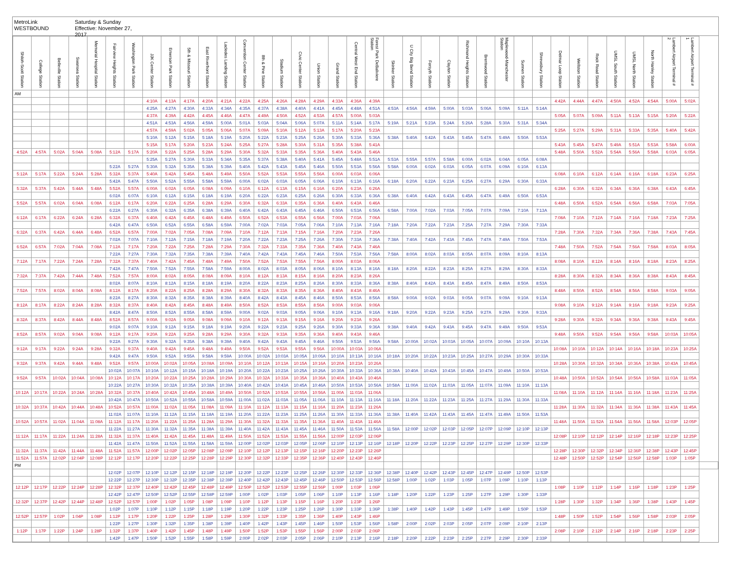MetroLink
WESTBOUND
Saturday & Sunday
Effective: November 27, 2017
| Shiloh-Scott Station | College Station | Belleville Station | Swansea Station | Memorial Hospital Station | Fairview Heights Station | Washington Park Station | JJK Center Station | Emerson Park Station | 5th & Missouri Station | East Riverfront Station | Lacledes Landing Station | Convention Center Station | 8th & Pine Station | Stadium Station | Civic Center Station | Union Station | Grand Station | Central West End Station | Forest Park DeBaliviere Station | Skinker Station | U City Big Bend Station | Forsyth Station | Clayton Station | Richmond Heights Station | Brentwood Station | Maplewood-Manchester Station | Sunnen Station | Shrewsbury Station | Delmar Loop Station | Wellston Station | Rock Road Station | UMSL South Station | UMSL North Station | North Hanley Station | Lambert Airport Terminal # 2 | Lambert Airport Terminal # 1 | |
| --- | --- | --- | --- | --- | --- | --- | --- | --- | --- | --- | --- | --- | --- | --- | --- | --- | --- | --- | --- | --- | --- | --- | --- | --- | --- | --- | --- | --- | --- | --- | --- | --- | --- | --- | --- | --- | --- |
| AM | | | | | | | | | | | | | | | | | | | | | | | | | | | | | | | | | | | | | |
| | | | | | | | 4:10A | 4:13A | 4:17A | 4:20A | 4:21A | 4:22A | 4:25A | 4:26A | 4:28A | 4:29A | 4:33A | 4:36A | 4:39A | | | | | | | | | | 4:42A | 4:44A | 4:47A | 4:50A | 4:52A | 4:54A | 5:00A | 5:02A | |
| | | | | | | | 4:25A | 4:27A | 4:30A | 4:33A | 4:34A | 4:35A | 4:37A | 4:38A | 4:40A | 4:41A | 4:45A | 4:48A | 4:51A | 4:53A | 4:56A | 4:59A | 5:00A | 5:03A | 5:06A | 5:09A | 5:11A | 5:14A | | | | | | | | | |
| | | | | | | | 4:37A | 4:39A | 4:42A | 4:45A | 4:46A | 4:47A | 4:49A | 4:50A | 4:52A | 4:53A | 4:57A | 5:00A | 5:03A | | | | | | | | | | 5:05A | 5:07A | 5:09A | 5:11A | 5:13A | 5:15A | 5:20A | 5:22A | |
| | | | | | | | 4:51A | 4:53A | 4:56A | 4:59A | 5:00A | 5:01A | 5:03A | 5:04A | 5:06A | 5:07A | 5:11A | 5:14A | 5:17A | 5:19A | 5:21A | 5:23A | 5:24A | 5:26A | 5:28A | 5:30A | 5:31A | 5:34A | | | | | | | | | |
| | | | | | | | 4:57A | 4:59A | 5:02A | 5:05A | 5:06A | 5:07A | 5:09A | 5:10A | 5:12A | 5:13A | 5:17A | 5:20A | 5:23A | | | | | | | | | | 5:25A | 5:27A | 5:29A | 5:31A | 5:33A | 5:35A | 5:40A | 5:42A | |
| | | | | | | | 5:10A | 5:12A | 5:15A | 5:18A | 5:19A | 5:20A | 5:22A | 5:23A | 5:25A | 5:26A | 5:30A | 5:33A | 5:36A | 5:38A | 5:40A | 5:42A | 5:43A | 5:45A | 5:47A | 5:49A | 5:50A | 5:53A | | | | | | | | | |
| | | | | | | | 5:15A | 5:17A | 5:20A | 5:23A | 5:24A | 5:25A | 5:27A | 5:28A | 5:30A | 5:31A | 5:35A | 5:38A | 5:41A | | | | | | | | | | 5:43A | 5:45A | 5:47A | 5:49A | 5:51A | 5:53A | 5:58A | 6:00A | |
| 4:52A | 4:57A | 5:02A | 5:04A | 5:08A | 5:12A | 5:17A | 5:20A | 5:22A | 5:25A | 5:28A | 5:29A | 5:30A | 5:32A | 5:33A | 5:35A | 5:36A | 5:40A | 5:43A | 5:46A | | | | | | | | | | 5:48A | 5:50A | 5:52A | 5:54A | 5:56A | 5:58A | 6:03A | 6:05A | |
| | | | | | | | 5:25A | 5:27A | 5:30A | 5:33A | 5:34A | 5:35A | 5:37A | 5:38A | 5:40A | 5:41A | 5:45A | 5:48A | 5:51A | 5:53A | 5:55A | 5:57A | 5:58A | 6:00A | 6:02A | 6:04A | 6:05A | 6:08A | | | | | | | | | |
| | | | | | 5:22A | 5:27A | 5:30A | 5:32A | 5:35A | 5:38A | 5:39A | 5:40A | 5:42A | 5:43A | 5:45A | 5:46A | 5:50A | 5:53A | 5:56A | 5:58A | 6:00A | 6:02A | 6:03A | 6:05A | 6:07A | 6:09A | 6:10A | 6:13A | | | | | | | | | |
| 5:12A | 5:17A | 5:22A | 5:24A | 5:28A | 5:32A | 5:37A | 5:40A | 5:42A | 5:45A | 5:48A | 5:49A | 5:50A | 5:52A | 5:53A | 5:55A | 5:56A | 6:00A | 6:03A | 6:06A | | | | | | | | | | 6:08A | 6:10A | 6:12A | 6:14A | 6:16A | 6:18A | 6:23A | 6:25A | |
| | | | | | 5:42A | 5:47A | 5:50A | 5:52A | 5:55A | 5:58A | 5:59A | 6:00A | 6:02A | 6:03A | 6:05A | 6:06A | 6:10A | 6:13A | 6:16A | 6:18A | 6:20A | 6:22A | 6:23A | 6:25A | 6:27A | 6:29A | 6:30A | 6:33A | | | | | | | | | |
| 5:32A | 5:37A | 5:42A | 5:44A | 5:48A | 5:52A | 5:57A | 6:00A | 6:02A | 6:05A | 6:08A | 6:09A | 6:10A | 6:12A | 6:13A | 6:15A | 6:16A | 6:20A | 6:23A | 6:26A | | | | | | | | | | 6:28A | 6:30A | 6:32A | 6:34A | 6:36A | 6:38A | 6:43A | 6:45A | |
| | | | | | 6:02A | 6:07A | 6:10A | 6:12A | 6:15A | 6:18A | 6:19A | 6:20A | 6:22A | 6:23A | 6:25A | 6:26A | 6:30A | 6:33A | 6:36A | 6:38A | 6:40A | 6:42A | 6:43A | 6:45A | 6:47A | 6:49A | 6:50A | 6:53A | | | | | | | | | |
| 5:52A | 5:57A | 6:02A | 6:04A | 6:08A | 6:12A | 6:17A | 6:20A | 6:22A | 6:25A | 6:28A | 6:29A | 6:30A | 6:32A | 6:33A | 6:35A | 6:36A | 6:40A | 6:43A | 6:46A | | | | | | | | | | 6:48A | 6:50A | 6:52A | 6:54A | 6:56A | 6:58A | 7:03A | 7:05A | |
| | | | | | 6:22A | 6:27A | 6:30A | 6:32A | 6:35A | 6:38A | 6:39A | 6:40A | 6:42A | 6:43A | 6:45A | 6:46A | 6:50A | 6:53A | 6:56A | 6:58A | 7:00A | 7:02A | 7:03A | 7:05A | 7:07A | 7:09A | 7:10A | 7:13A | | | | | | | | | |
| 6:12A | 6:17A | 6:22A | 6:24A | 6:28A | 6:32A | 6:37A | 6:40A | 6:42A | 6:45A | 6:48A | 6:49A | 6:50A | 6:52A | 6:53A | 6:55A | 6:56A | 7:00A | 7:03A | 7:06A | | | | | | | | | | 7:08A | 7:10A | 7:12A | 7:14A | 7:16A | 7:18A | 7:23A | 7:25A | |
| | | | | | 6:42A | 6:47A | 6:50A | 6:52A | 6:55A | 6:58A | 6:59A | 7:00A | 7:02A | 7:03A | 7:05A | 7:06A | 7:10A | 7:13A | 7:16A | 7:18A | 7:20A | 7:22A | 7:23A | 7:25A | 7:27A | 7:29A | 7:30A | 7:33A | | | | | | | | | |
| 6:32A | 6:37A | 6:42A | 6:44A | 6:48A | 6:52A | 6:57A | 7:00A | 7:02A | 7:05A | 7:08A | 7:09A | 7:10A | 7:12A | 7:13A | 7:15A | 7:16A | 7:20A | 7:23A | 7:26A | | | | | | | | | | 7:28A | 7:30A | 7:32A | 7:34A | 7:36A | 7:38A | 7:43A | 7:45A | |
| | | | | | 7:02A | 7:07A | 7:10A | 7:12A | 7:15A | 7:18A | 7:19A | 7:20A | 7:22A | 7:23A | 7:25A | 7:26A | 7:30A | 7:33A | 7:36A | 7:38A | 7:40A | 7:42A | 7:43A | 7:45A | 7:47A | 7:49A | 7:50A | 7:53A | | | | | | | | | |
| 6:52A | 6:57A | 7:02A | 7:04A | 7:08A | 7:12A | 7:17A | 7:20A | 7:22A | 7:25A | 7:28A | 7:29A | 7:30A | 7:32A | 7:33A | 7:35A | 7:36A | 7:40A | 7:43A | 7:46A | | | | | | | | | | 7:48A | 7:50A | 7:52A | 7:54A | 7:56A | 7:58A | 8:03A | 8:05A | |
| | | | | | 7:22A | 7:27A | 7:30A | 7:32A | 7:35A | 7:38A | 7:39A | 7:40A | 7:42A | 7:43A | 7:45A | 7:46A | 7:50A | 7:53A | 7:56A | 7:58A | 8:00A | 8:02A | 8:03A | 8:05A | 8:07A | 8:09A | 8:10A | 8:13A | | | | | | | | | |
| 7:12A | 7:17A | 7:22A | 7:24A | 7:28A | 7:32A | 7:37A | 7:40A | 7:42A | 7:45A | 7:48A | 7:49A | 7:50A | 7:52A | 7:53A | 7:55A | 7:56A | 8:00A | 8:03A | 8:06A | | | | | | | | | | 8:08A | 8:10A | 8:12A | 8:14A | 8:16A | 8:18A | 8:23A | 8:25A | |
| | | | | | 7:42A | 7:47A | 7:50A | 7:52A | 7:55A | 7:58A | 7:59A | 8:00A | 8:02A | 8:03A | 8:05A | 8:06A | 8:10A | 8:13A | 8:16A | 8:18A | 8:20A | 8:22A | 8:23A | 8:25A | 8:27A | 8:29A | 8:30A | 8:33A | | | | | | | | | |
| 7:32A | 7:37A | 7:42A | 7:44A | 7:48A | 7:52A | 7:57A | 8:00A | 8:02A | 8:05A | 8:08A | 8:09A | 8:10A | 8:12A | 8:13A | 8:15A | 8:16A | 8:20A | 8:23A | 8:26A | | | | | | | | | | 8:28A | 8:30A | 8:32A | 8:34A | 8:36A | 8:38A | 8:43A | 8:45A | |
| | | | | | 8:02A | 8:07A | 8:10A | 8:12A | 8:15A | 8:18A | 8:19A | 8:20A | 8:22A | 8:23A | 8:25A | 8:26A | 8:30A | 8:33A | 8:36A | 8:38A | 8:40A | 8:42A | 8:43A | 8:45A | 8:47A | 8:49A | 8:50A | 8:53A | | | | | | | | | |
| 7:52A | 7:57A | 8:02A | 8:04A | 8:08A | 8:12A | 8:17A | 8:20A | 8:22A | 8:25A | 8:28A | 8:29A | 8:30A | 8:32A | 8:33A | 8:35A | 8:36A | 8:40A | 8:43A | 8:46A | | | | | | | | | | 8:48A | 8:50A | 8:52A | 8:54A | 8:56A | 8:58A | 9:03A | 9:05A | |
| | | | | | 8:22A | 8:27A | 8:30A | 8:32A | 8:35A | 8:38A | 8:39A | 8:40A | 8:42A | 8:43A | 8:45A | 8:46A | 8:50A | 8:53A | 8:56A | 8:58A | 9:00A | 9:02A | 9:03A | 9:05A | 9:07A | 9:09A | 9:10A | 9:13A | | | | | | | | | |
| 8:12A | 8:17A | 8:22A | 8:24A | 8:28A | 8:32A | 8:37A | 8:40A | 8:42A | 8:45A | 8:48A | 8:49A | 8:50A | 8:52A | 8:53A | 8:55A | 8:56A | 9:00A | 9:03A | 9:06A | | | | | | | | | | 9:08A | 9:10A | 9:12A | 9:14A | 9:16A | 9:18A | 9:23A | 9:25A | |
| | | | | | 8:42A | 8:47A | 8:50A | 8:52A | 8:55A | 8:58A | 8:59A | 9:00A | 9:02A | 9:03A | 9:05A | 9:06A | 9:10A | 9:13A | 9:16A | 9:18A | 9:20A | 9:22A | 9:23A | 9:25A | 9:27A | 9:29A | 9:30A | 9:33A | | | | | | | | | |
| 8:32A | 8:37A | 8:42A | 8:44A | 8:48A | 8:52A | 8:57A | 9:00A | 9:02A | 9:05A | 9:08A | 9:09A | 9:10A | 9:12A | 9:13A | 9:15A | 9:16A | 9:20A | 9:23A | 9:26A | | | | | | | | | | 9:28A | 9:30A | 9:32A | 9:34A | 9:36A | 9:38A | 9:43A | 9:45A | |
| | | | | | 9:02A | 9:07A | 9:10A | 9:12A | 9:15A | 9:18A | 9:19A | 9:20A | 9:22A | 9:23A | 9:25A | 9:26A | 9:30A | 9:33A | 9:36A | 9:38A | 9:40A | 9:42A | 9:43A | 9:45A | 9:47A | 9:49A | 9:50A | 9:53A | | | | | | | | | |
| 8:52A | 8:57A | 9:02A | 9:04A | 9:08A | 9:12A | 9:17A | 9:20A | 9:22A | 9:25A | 9:28A | 9:29A | 9:30A | 9:32A | 9:33A | 9:35A | 9:36A | 9:40A | 9:43A | 9:46A | | | | | | | | | | 9:48A | 9:50A | 9:52A | 9:54A | 9:56A | 9:58A | 10:03A | 10:05A | |
| | | | | | 9:22A | 9:27A | 9:30A | 9:32A | 9:35A | 9:38A | 9:39A | 9:40A | 9:42A | 9:43A | 9:45A | 9:46A | 9:50A | 9:53A | 9:56A | 9:58A | 10:00A | 10:02A | 10:03A | 10:05A | 10:07A | 10:09A | 10:10A | 10:13A | | | | | | | | | |
| 9:12A | 9:17A | 9:22A | 9:24A | 9:28A | 9:32A | 9:37A | 9:40A | 9:42A | 9:45A | 9:48A | 9:49A | 9:50A | 9:52A | 9:53A | 9:55A | 9:56A | 10:00A | 10:03A | 10:06A | | | | | | | | | | 10:08A | 10:10A | 10:12A | 10:14A | 10:16A | 10:18A | 10:23A | 10:25A | |
| | | | | | 9:42A | 9:47A | 9:50A | 9:52A | 9:55A | 9:58A | 9:59A | 10:00A | 10:02A | 10:03A | 10:05A | 10:06A | 10:10A | 10:13A | 10:16A | 10:18A | 10:20A | 10:22A | 10:23A | 10:25A | 10:27A | 10:29A | 10:30A | 10:33A | | | | | | | | | |
| 9:32A | 9:37A | 9:42A | 9:44A | 9:48A | 9:52A | 9:57A | 10:00A | 10:02A | 10:05A | 10:08A | 10:09A | 10:10A | 10:12A | 10:13A | 10:15A | 10:16A | 10:20A | 10:23A | 10:26A | | | | | | | | | | 10:28A | 10:30A | 10:32A | 10:34A | 10:36A | 10:38A | 10:43A | 10:45A | |
| | | | | | 10:02A | 10:07A | 10:10A | 10:12A | 10:15A | 10:18A | 10:19A | 10:20A | 10:22A | 10:23A | 10:25A | 10:26A | 10:30A | 10:33A | 10:36A | 10:38A | 10:40A | 10:42A | 10:43A | 10:45A | 10:47A | 10:49A | 10:50A | 10:53A | | | | | | | | | |
| 9:52A | 9:57A | 10:02A | 10:04A | 10:08A | 10:12A | 10:17A | 10:20A | 10:22A | 10:25A | 10:28A | 10:29A | 10:30A | 10:32A | 10:33A | 10:35A | 10:36A | 10:40A | 10:43A | 10:46A | | | | | | | | | | 10:48A | 10:50A | 10:52A | 10:54A | 10:56A | 10:58A | 11:03A | 11:05A | |
| | | | | | 10:22A | 10:27A | 10:30A | 10:32A | 10:35A | 10:38A | 10:39A | 10:40A | 10:42A | 10:43A | 10:45A | 10:46A | 10:50A | 10:53A | 10:56A | 10:58A | 11:00A | 11:02A | 11:03A | 11:05A | 11:07A | 11:09A | 11:10A | 11:13A | | | | | | | | | |
| 10:12A | 10:17A | 10:22A | 10:24A | 10:28A | 10:32A | 10:37A | 10:40A | 10:42A | 10:45A | 10:48A | 10:49A | 10:50A | 10:52A | 10:53A | 10:55A | 10:56A | 11:00A | 11:03A | 11:06A | | | | | | | | | | 11:08A | 11:10A | 11:12A | 11:14A | 11:16A | 11:18A | 11:23A | 11:25A | |
| | | | | | 10:42A | 10:47A | 10:50A | 10:52A | 10:55A | 10:58A | 10:59A | 11:00A | 11:02A | 11:03A | 11:05A | 11:06A | 11:10A | 11:13A | 11:16A | 11:18A | 11:20A | 11:22A | 11:23A | 11:25A | 11:27A | 11:29A | 11:30A | 11:33A | | | | | | | | | |
| 10:32A | 10:37A | 10:42A | 10:44A | 10:48A | 10:52A | 10:57A | 11:00A | 11:02A | 11:05A | 11:08A | 11:09A | 11:10A | 11:12A | 11:13A | 11:15A | 11:16A | 11:20A | 11:23A | 11:26A | | | | | | | | | | 11:28A | 11:30A | 11:32A | 11:34A | 11:36A | 11:38A | 11:43A | 11:45A | |
| | | | | | 11:02A | 11:07A | 11:10A | 11:12A | 11:15A | 11:18A | 11:19A | 11:20A | 11:22A | 11:23A | 11:25A | 11:26A | 11:30A | 11:33A | 11:36A | 11:38A | 11:40A | 11:42A | 11:43A | 11:45A | 11:47A | 11:49A | 11:50A | 11:53A | | | | | | | | | |
| 10:52A | 10:57A | 11:02A | 11:04A | 11:08A | 11:12A | 11:17A | 11:20A | 11:22A | 11:25A | 11:28A | 11:29A | 11:30A | 11:32A | 11:33A | 11:35A | 11:36A | 11:40A | 11:43A | 11:46A | | | | | | | | | | 11:48A | 11:50A | 11:52A | 11:54A | 11:56A | 11:58A | 12:03P | 12:05P | |
| | | | | | 11:22A | 11:27A | 11:30A | 11:32A | 11:35A | 11:38A | 11:39A | 11:40A | 11:42A | 11:43A | 11:45A | 11:46A | 11:50A | 11:53A | 11:56A | 11:58A | 12:00P | 12:02P | 12:03P | 12:05P | 12:07P | 12:09P | 12:10P | 12:13P | | | | | | | | | |
| 11:12A | 11:17A | 11:22A | 11:24A | 11:28A | 11:32A | 11:37A | 11:40A | 11:42A | 11:45A | 11:48A | 11:49A | 11:50A | 11:52A | 11:53A | 11:55A | 11:56A | 12:00P | 12:03P | 12:06P | | | | | | | | | | 12:08P | 12:10P | 12:12P | 12:14P | 12:16P | 12:18P | 12:23P | 12:25P | |
| | | | | | 11:42A | 11:47A | 11:50A | 11:52A | 11:55A | 11:58A | 11:59A | 12:00P | 12:02P | 12:03P | 12:05P | 12:06P | 12:10P | 12:13P | 12:16P | 12:18P | 12:20P | 12:22P | 12:23P | 12:25P | 12:27P | 12:29P | 12:30P | 12:33P | | | | | | | | | |
| 11:32A | 11:37A | 11:42A | 11:44A | 11:48A | 11:52A | 11:57A | 12:00P | 12:02P | 12:05P | 12:08P | 12:09P | 12:10P | 12:12P | 12:13P | 12:15P | 12:16P | 12:20P | 12:23P | 12:26P | | | | | | | | | | 12:28P | 12:30P | 12:32P | 12:34P | 12:36P | 12:38P | 12:43P | 12:45P | |
| 11:52A | 11:57A | 12:02P | 12:04P | 12:08P | 12:12P | 12:17P | 12:20P | 12:22P | 12:25P | 12:28P | 12:29P | 12:30P | 12:32P | 12:33P | 12:35P | 12:36P | 12:40P | 12:43P | 12:46P | | | | | | | | | | 12:48P | 12:50P | 12:52P | 12:54P | 12:56P | 12:58P | 1:03P | 1:05P | |
| PM | | | | | | | | | | | | | | | | | | | | | | | | | | | | | | | | | | | | | |
| | | | | | 12:02P | 12:07P | 12:10P | 12:12P | 12:15P | 12:18P | 12:19P | 12:20P | 12:22P | 12:23P | 12:25P | 12:26P | 12:30P | 12:33P | 12:36P | 12:38P | 12:40P | 12:42P | 12:43P | 12:45P | 12:47P | 12:49P | 12:50P | 12:53P | | | | | | | | | |
| | | | | | 12:22P | 12:27P | 12:30P | 12:32P | 12:35P | 12:38P | 12:39P | 12:40P | 12:42P | 12:43P | 12:45P | 12:46P | 12:50P | 12:53P | 12:56P | 12:58P | 1:00P | 1:02P | 1:03P | 1:05P | 1:07P | 1:09P | 1:10P | 1:13P | | | | | | | | | |
| 12:12P | 12:17P | 12:22P | 12:24P | 12:28P | 12:32P | 12:37P | 12:40P | 12:42P | 12:45P | 12:48P | 12:49P | 12:50P | 12:52P | 12:53P | 12:55P | 12:56P | 1:00P | 1:03P | 1:06P | | | | | | | | | | 1:08P | 1:10P | 1:12P | 1:14P | 1:16P | 1:18P | 1:23P | 1:25P | |
| | | | | | 12:42P | 12:47P | 12:50P | 12:52P | 12:55P | 12:58P | 12:59P | 1:00P | 1:02P | 1:03P | 1:05P | 1:06P | 1:10P | 1:13P | 1:16P | 1:18P | 1:20P | 1:22P | 1:23P | 1:25P | 1:27P | 1:29P | 1:30P | 1:33P | | | | | | | | | |
| 12:32P | 12:37P | 12:42P | 12:44P | 12:48P | 12:52P | 12:57P | 1:00P | 1:02P | 1:05P | 1:08P | 1:09P | 1:10P | 1:12P | 1:13P | 1:15P | 1:16P | 1:20P | 1:23P | 1:26P | | | | | | | | | | 1:28P | 1:30P | 1:32P | 1:34P | 1:36P | 1:38P | 1:43P | 1:45P | |
| | | | | | 1:02P | 1:07P | 1:10P | 1:12P | 1:15P | 1:18P | 1:19P | 1:20P | 1:22P | 1:23P | 1:25P | 1:26P | 1:30P | 1:33P | 1:36P | 1:38P | 1:40P | 1:42P | 1:43P | 1:45P | 1:47P | 1:49P | 1:50P | 1:53P | | | | | | | | | |
| 12:52P | 12:57P | 1:02P | 1:04P | 1:08P | 1:12P | 1:17P | 1:20P | 1:22P | 1:25P | 1:28P | 1:29P | 1:30P | 1:32P | 1:33P | 1:35P | 1:36P | 1:40P | 1:43P | 1:46P | | | | | | | | | | 1:48P | 1:50P | 1:52P | 1:54P | 1:56P | 1:58P | 2:03P | 2:05P | |
| | | | | | 1:22P | 1:27P | 1:30P | 1:32P | 1:35P | 1:38P | 1:39P | 1:40P | 1:42P | 1:43P | 1:45P | 1:46P | 1:50P | 1:53P | 1:56P | 1:58P | 2:00P | 2:02P | 2:03P | 2:05P | 2:07P | 2:09P | 2:10P | 2:13P | | | | | | | | | |
| 1:12P | 1:17P | 1:22P | 1:24P | 1:28P | 1:32P | 1:37P | 1:40P | 1:42P | 1:45P | 1:48P | 1:49P | 1:50P | 1:52P | 1:53P | 1:55P | 1:56P | 2:00P | 2:03P | 2:06P | | | | | | | | | | 2:08P | 2:10P | 2:12P | 2:14P | 2:16P | 2:18P | 2:23P | 2:25P | |
| | | | | | 1:42P | 1:47P | 1:50P | 1:52P | 1:55P | 1:58P | 1:59P | 2:00P | 2:02P | 2:03P | 2:05P | 2:06P | 2:10P | 2:13P | 2:16P | 2:18P | 2:20P | 2:22P | 2:23P | 2:25P | 2:27P | 2:29P | 2:30P | 2:33P | | | | | | | | | |